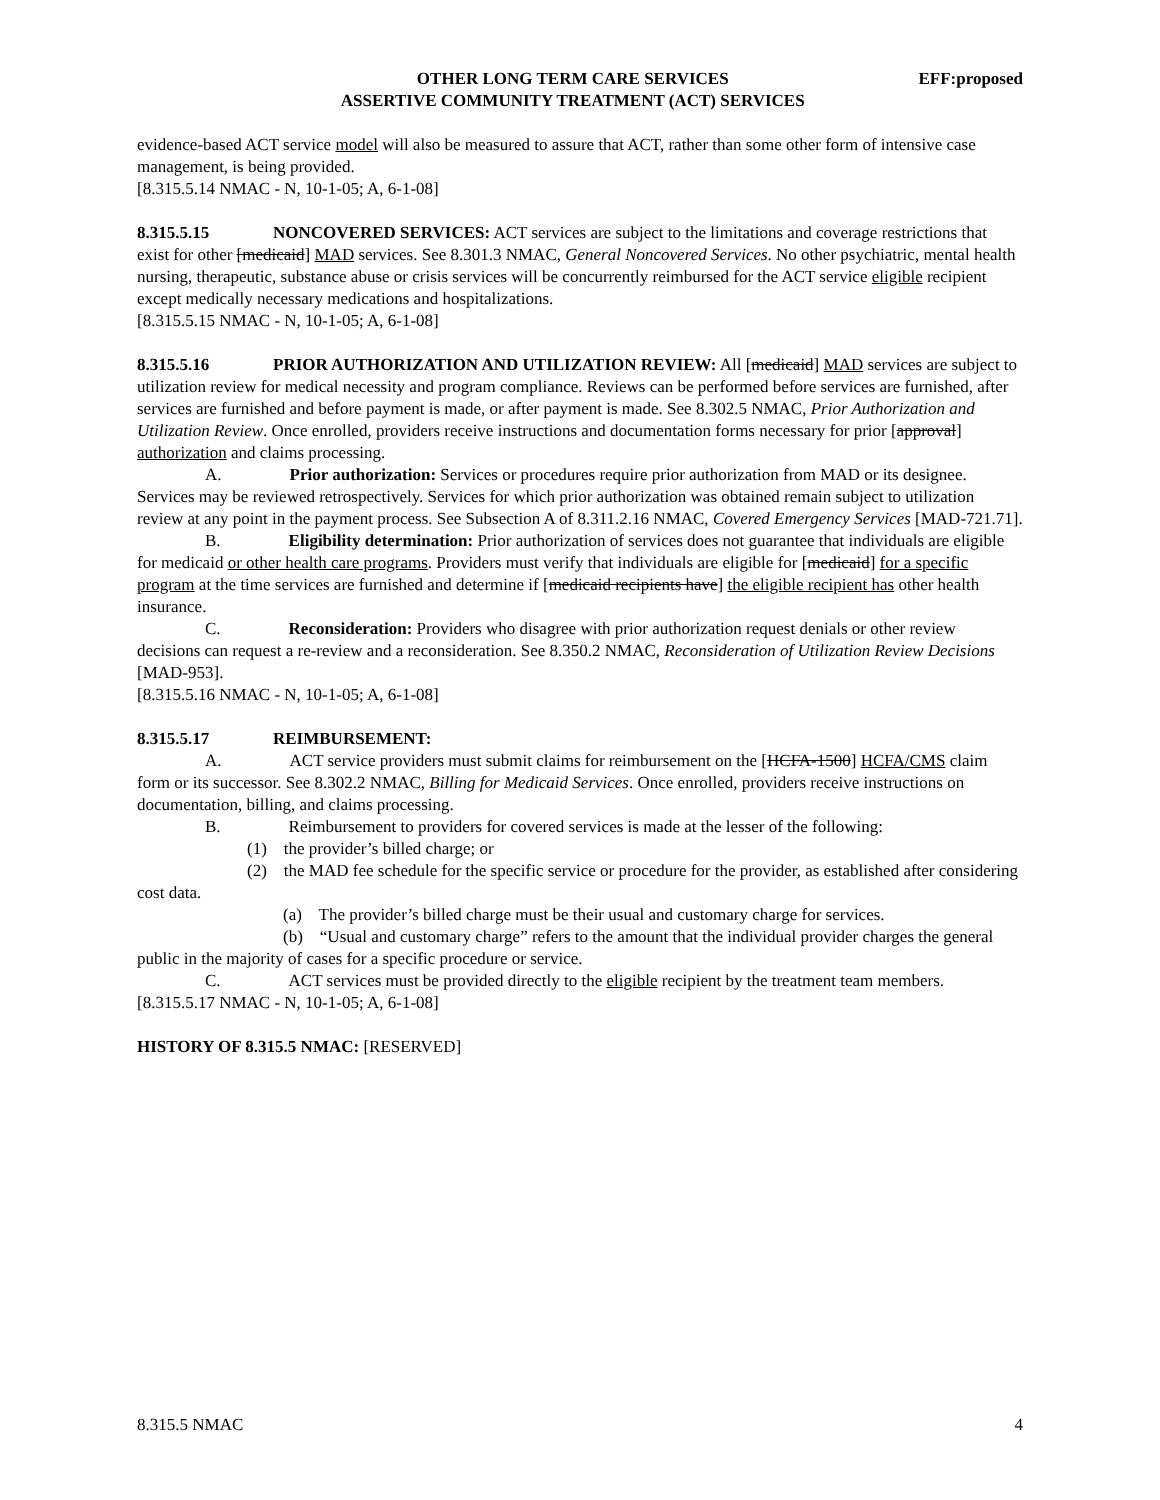OTHER LONG TERM CARE SERVICES
ASSERTIVE COMMUNITY TREATMENT (ACT) SERVICES
EFF:proposed
evidence-based ACT service model will also be measured to assure that ACT, rather than some other form of intensive case management, is being provided.
[8.315.5.14 NMAC - N, 10-1-05; A, 6-1-08]
8.315.5.15 NONCOVERED SERVICES: ACT services are subject to the limitations and coverage restrictions that exist for other [medicaid] MAD services. See 8.301.3 NMAC, General Noncovered Services. No other psychiatric, mental health nursing, therapeutic, substance abuse or crisis services will be concurrently reimbursed for the ACT service eligible recipient except medically necessary medications and hospitalizations.
[8.315.5.15 NMAC - N, 10-1-05; A, 6-1-08]
8.315.5.16 PRIOR AUTHORIZATION AND UTILIZATION REVIEW: All [medicaid] MAD services are subject to utilization review for medical necessity and program compliance. Reviews can be performed before services are furnished, after services are furnished and before payment is made, or after payment is made. See 8.302.5 NMAC, Prior Authorization and Utilization Review. Once enrolled, providers receive instructions and documentation forms necessary for prior [approval] authorization and claims processing.
A. Prior authorization: Services or procedures require prior authorization from MAD or its designee. Services may be reviewed retrospectively. Services for which prior authorization was obtained remain subject to utilization review at any point in the payment process. See Subsection A of 8.311.2.16 NMAC, Covered Emergency Services [MAD-721.71].
B. Eligibility determination: Prior authorization of services does not guarantee that individuals are eligible for medicaid or other health care programs. Providers must verify that individuals are eligible for [medicaid] for a specific program at the time services are furnished and determine if [medicaid recipients have] the eligible recipient has other health insurance.
C. Reconsideration: Providers who disagree with prior authorization request denials or other review decisions can request a re-review and a reconsideration. See 8.350.2 NMAC, Reconsideration of Utilization Review Decisions [MAD-953].
[8.315.5.16 NMAC - N, 10-1-05; A, 6-1-08]
8.315.5.17 REIMBURSEMENT:
A. ACT service providers must submit claims for reimbursement on the [HCFA-1500] HCFA/CMS claim form or its successor. See 8.302.2 NMAC, Billing for Medicaid Services. Once enrolled, providers receive instructions on documentation, billing, and claims processing.
B. Reimbursement to providers for covered services is made at the lesser of the following:
(1) the provider’s billed charge; or
(2) the MAD fee schedule for the specific service or procedure for the provider, as established after considering cost data.
(a) The provider’s billed charge must be their usual and customary charge for services.
(b) “Usual and customary charge” refers to the amount that the individual provider charges the general public in the majority of cases for a specific procedure or service.
C. ACT services must be provided directly to the eligible recipient by the treatment team members.
[8.315.5.17 NMAC - N, 10-1-05; A, 6-1-08]
HISTORY OF 8.315.5 NMAC: [RESERVED]
8.315.5 NMAC 4